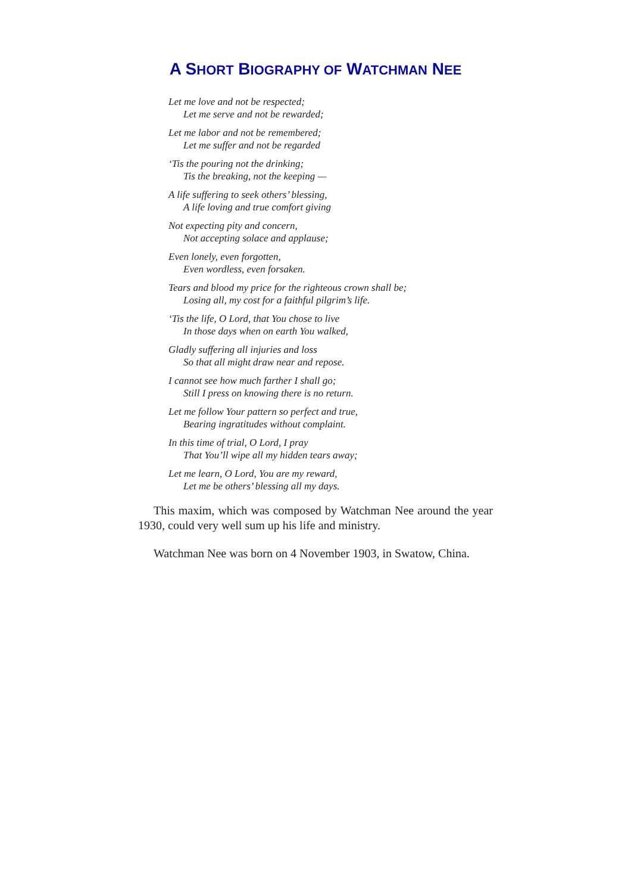A SHORT BIOGRAPHY OF WATCHMAN NEE
Let me love and not be respected;
Let me serve and not be rewarded;
Let me labor and not be remembered;
Let me suffer and not be regarded
‘Tis the pouring not the drinking;
Tis the breaking, not the keeping —
A life suffering to seek others’ blessing,
A life loving and true comfort giving
Not expecting pity and concern,
Not accepting solace and applause;
Even lonely, even forgotten,
Even wordless, even forsaken.
Tears and blood my price for the righteous crown shall be;
Losing all, my cost for a faithful pilgrim’s life.
‘Tis the life, O Lord, that You chose to live
In those days when on earth You walked,
Gladly suffering all injuries and loss
So that all might draw near and repose.
I cannot see how much farther I shall go;
Still I press on knowing there is no return.
Let me follow Your pattern so perfect and true,
Bearing ingratitudes without complaint.
In this time of trial, O Lord, I pray
That You’ll wipe all my hidden tears away;
Let me learn, O Lord, You are my reward,
Let me be others’ blessing all my days.
This maxim, which was composed by Watchman Nee around the year 1930, could very well sum up his life and ministry.
Watchman Nee was born on 4 November 1903, in Swatow, China.